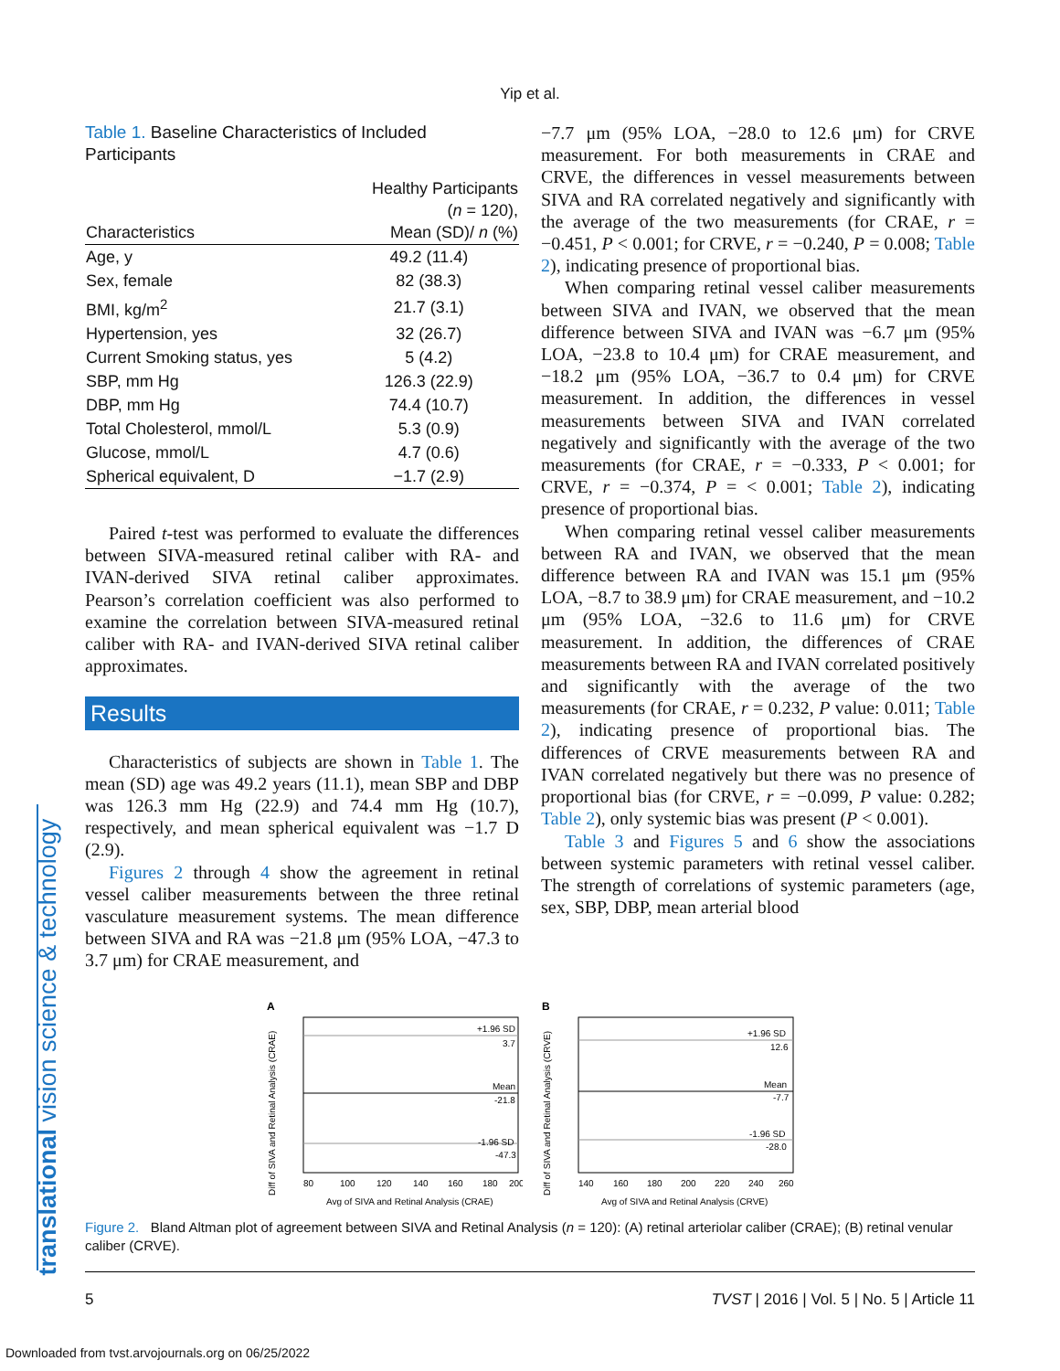translational vision science & technology
Yip et al.
Table 1. Baseline Characteristics of Included Participants
| Characteristics | Healthy Participants ( n = 120), Mean (SD)/ n (%) |
| --- | --- |
| Age, y | 49.2 (11.4) |
| Sex, female | 82 (38.3) |
| BMI, kg/m<sup>2</sup> | 21.7 (3.1) |
| Hypertension, yes | 32 (26.7) |
| Current Smoking status, yes | 5 (4.2) |
| SBP, mm Hg | 126.3 (22.9) |
| DBP, mm Hg | 74.4 (10.7) |
| Total Cholesterol, mmol/L | 5.3 (0.9) |
| Glucose, mmol/L | 4.7 (0.6) |
| Spherical equivalent, D | −1.7 (2.9) |
Paired t-test was performed to evaluate the differences between SIVA-measured retinal caliber with RA- and IVAN-derived SIVA retinal caliber approximates. Pearson’s correlation coefficient was also performed to examine the correlation between SIVA-measured retinal caliber with RA- and IVAN-derived SIVA retinal caliber approximates.
Results
Characteristics of subjects are shown in Table 1. The mean (SD) age was 49.2 years (11.1), mean SBP and DBP was 126.3 mm Hg (22.9) and 74.4 mm Hg (10.7), respectively, and mean spherical equivalent was −1.7 D (2.9).
Figures 2 through 4 show the agreement in retinal vessel caliber measurements between the three retinal vasculature measurement systems. The mean difference between SIVA and RA was −21.8 μm (95% LOA, −47.3 to 3.7 μm) for CRAE measurement, and
−7.7 μm (95% LOA, −28.0 to 12.6 μm) for CRVE measurement. For both measurements in CRAE and CRVE, the differences in vessel measurements between SIVA and RA correlated negatively and significantly with the average of the two measurements (for CRAE, r = −0.451, P < 0.001; for CRVE, r = −0.240, P = 0.008; Table 2), indicating presence of proportional bias.
When comparing retinal vessel caliber measurements between SIVA and IVAN, we observed that the mean difference between SIVA and IVAN was −6.7 μm (95% LOA, −23.8 to 10.4 μm) for CRAE measurement, and −18.2 μm (95% LOA, −36.7 to 0.4 μm) for CRVE measurement. In addition, the differences in vessel measurements between SIVA and IVAN correlated negatively and significantly with the average of the two measurements (for CRAE, r = −0.333, P < 0.001; for CRVE, r = −0.374, P = < 0.001; Table 2), indicating presence of proportional bias.
When comparing retinal vessel caliber measurements between RA and IVAN, we observed that the mean difference between RA and IVAN was 15.1 μm (95% LOA, −8.7 to 38.9 μm) for CRAE measurement, and −10.2 μm (95% LOA, −32.6 to 11.6 μm) for CRVE measurement. In addition, the differences of CRAE measurements between RA and IVAN correlated positively and significantly with the average of the two measurements (for CRAE, r = 0.232, P value: 0.011; Table 2), indicating presence of proportional bias. The differences of CRVE measurements between RA and IVAN correlated negatively but there was no presence of proportional bias (for CRVE, r = −0.099, P value: 0.282; Table 2), only systemic bias was present (P < 0.001).
Table 3 and Figures 5 and 6 show the associations between systemic parameters with retinal vessel caliber. The strength of correlations of systemic parameters (age, sex, SBP, DBP, mean arterial blood
A
Diff of SIVA and Retinal Analysis (CRAE)
+1.96 SD
3.7
Mean
-21.8
-1.96 SD
-47.3
80
100
120
140
160
180
200
Avg of SIVA and Retinal Analysis (CRAE)
B
Diff of SIVA and Retinal Analysis (CRVE)
+1.96 SD
12.6
Mean
-7.7
-1.96 SD
-28.0
140
160
180
200
220
240
260
Avg of SIVA and Retinal Analysis (CRVE)
Figure 2. Bland Altman plot of agreement between SIVA and Retinal Analysis (n = 120): (A) retinal arteriolar caliber (CRAE); (B) retinal venular caliber (CRVE).
5 TVST | 2016 | Vol. 5 | No. 5 | Article 11
Downloaded from tvst.arvojournals.org on 06/25/2022